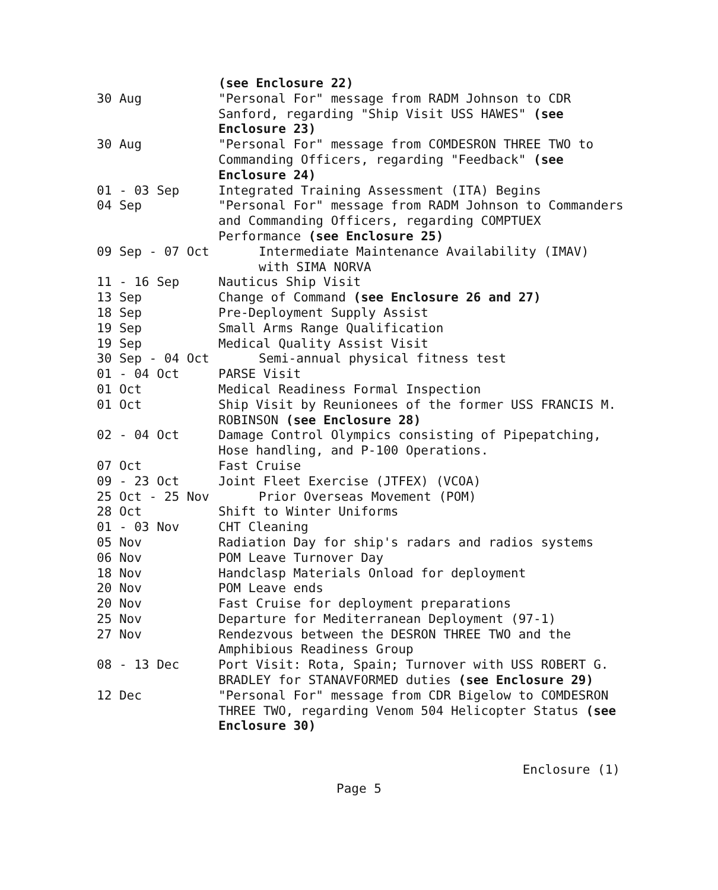(see Enclosure 22)
30 Aug
"Personal For" message from RADM Johnson to CDR Sanford, regarding "Ship Visit USS HAWES" (see Enclosure 23)
30 Aug
"Personal For" message from COMDESRON THREE TWO to Commanding Officers, regarding "Feedback" (see Enclosure 24)
01 - 03 Sep
Integrated Training Assessment (ITA) Begins
04 Sep
"Personal For" message from RADM Johnson to Commanders and Commanding Officers, regarding COMPTUEX Performance (see Enclosure 25)
09 Sep - 07 Oct
Intermediate Maintenance Availability (IMAV) with SIMA NORVA
11 - 16 Sep
Nauticus Ship Visit
13 Sep
Change of Command (see Enclosure 26 and 27)
18 Sep
Pre-Deployment Supply Assist
19 Sep
Small Arms Range Qualification
19 Sep
Medical Quality Assist Visit
30 Sep - 04 Oct
Semi-annual physical fitness test
01 - 04 Oct
PARSE Visit
01 Oct
Medical Readiness Formal Inspection
01 Oct
Ship Visit by Reunionees of the former USS FRANCIS M. ROBINSON (see Enclosure 28)
02 - 04 Oct
Damage Control Olympics consisting of Pipepatching, Hose handling, and P-100 Operations.
07 Oct
Fast Cruise
09 - 23 Oct
Joint Fleet Exercise (JTFEX) (VCOA)
25 Oct - 25 Nov
Prior Overseas Movement (POM)
28 Oct
Shift to Winter Uniforms
01 - 03 Nov
CHT Cleaning
05 Nov
Radiation Day for ship's radars and radios systems
06 Nov
POM Leave Turnover Day
18 Nov
Handclasp Materials Onload for deployment
20 Nov
POM Leave ends
20 Nov
Fast Cruise for deployment preparations
25 Nov
Departure for Mediterranean Deployment (97-1)
27 Nov
Rendezvous between the DESRON THREE TWO and the Amphibious Readiness Group
08 - 13 Dec
Port Visit: Rota, Spain; Turnover with USS ROBERT G. BRADLEY for STANAVFORMED duties (see Enclosure 29)
12 Dec
"Personal For" message from CDR Bigelow to COMDESRON THREE TWO, regarding Venom 504 Helicopter Status (see Enclosure 30)
Enclosure (1)
Page 5